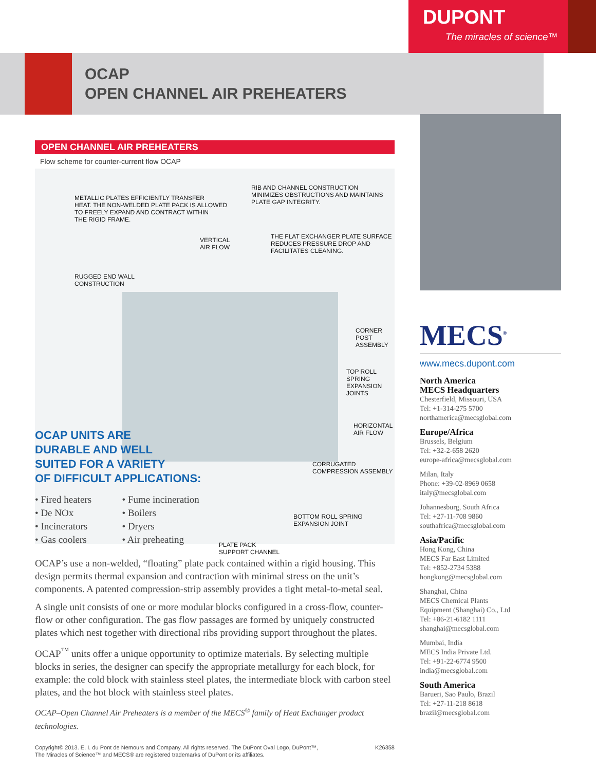DUPONT
The miracles of science™
OCAP
OPEN CHANNEL AIR PREHEATERS
OPEN CHANNEL AIR PREHEATERS
Flow scheme for counter-current flow OCAP
METALLIC PLATES EFFICIENTLY TRANSFER
HEAT. THE NON-WELDED PLATE PACK IS ALLOWED
TO FREELY EXPAND AND CONTRACT WITHIN
THE RIGID FRAME.
RIB AND CHANNEL CONSTRUCTION
MINIMIZES OBSTRUCTIONS AND MAINTAINS
PLATE GAP INTEGRITY.
VERTICAL
AIR FLOW
THE FLAT EXCHANGER PLATE SURFACE
REDUCES PRESSURE DROP AND
FACILITATES CLEANING.
RUGGED END WALL
CONSTRUCTION
CORNER POST
ASSEMBLY
TOP ROLL SPRING
EXPANSION JOINTS
HORIZONTAL
AIR FLOW
CORRUGATED
COMPRESSION ASSEMBLY
BOTTOM ROLL SPRING
EXPANSION JOINT
PLATE PACK
SUPPORT CHANNEL
OCAP UNITS ARE
DURABLE AND WELL
SUITED FOR A VARIETY
OF DIFFICULT APPLICATIONS:
• Fired heaters
• De NOx
• Incinerators
• Gas coolers
• Fume incineration
• Boilers
• Dryers
• Air preheating
OCAP’s use a non-welded, “floating” plate pack contained within a rigid housing. This design permits thermal expansion and contraction with minimal stress on the unit’s components. A patented compression-strip assembly provides a tight metal-to-metal seal.
A single unit consists of one or more modular blocks configured in a cross-flow, counter-flow or other configuration. The gas flow passages are formed by uniquely constructed plates which nest together with directional ribs providing support throughout the plates.
OCAP<sup>™</sup> units offer a unique opportunity to optimize materials. By selecting multiple blocks in series, the designer can specify the appropriate metallurgy for each block, for example: the cold block with stainless steel plates, the intermediate block with carbon steel plates, and the hot block with stainless steel plates.
OCAP–Open Channel Air Preheaters is a member of the MECS<sup>®</sup> family of Heat Exchanger product technologies.
Copyright© 2013. E. I. du Pont de Nemours and Company. All rights reserved. The DuPont Oval Logo, DuPont™,
The Miracles of Science™ and MECS® are registered trademarks of DuPont or its affiliates. K26358
MECS<sup>®</sup>
www.mecs.dupont.com
North America
MECS Headquarters
Chesterfield, Missouri, USA
Tel: +1-314-275 5700
northamerica@mecsglobal.com
Europe/Africa
Brussels, Belgium
Tel: +32-2-658 2620
europe-africa@mecsglobal.com
Milan, Italy
Phone: +39-02-8969 0658
italy@mecsglobal.com
Johannesburg, South Africa
Tel: +27-11-708 9860
southafrica@mecsglobal.com
Asia/Pacific
Hong Kong, China
MECS Far East Limited
Tel: +852-2734 5388
hongkong@mecsglobal.com
Shanghai, China
MECS Chemical Plants
Equipment (Shanghai) Co., Ltd
Tel: +86-21-6182 1111
shanghai@mecsglobal.com
Mumbai, India
MECS India Private Ltd.
Tel: +91-22-6774 9500
india@mecsglobal.com
South America
Barueri, Sao Paulo, Brazil
Tel: +27-11-218 8618
brazil@mecsglobal.com